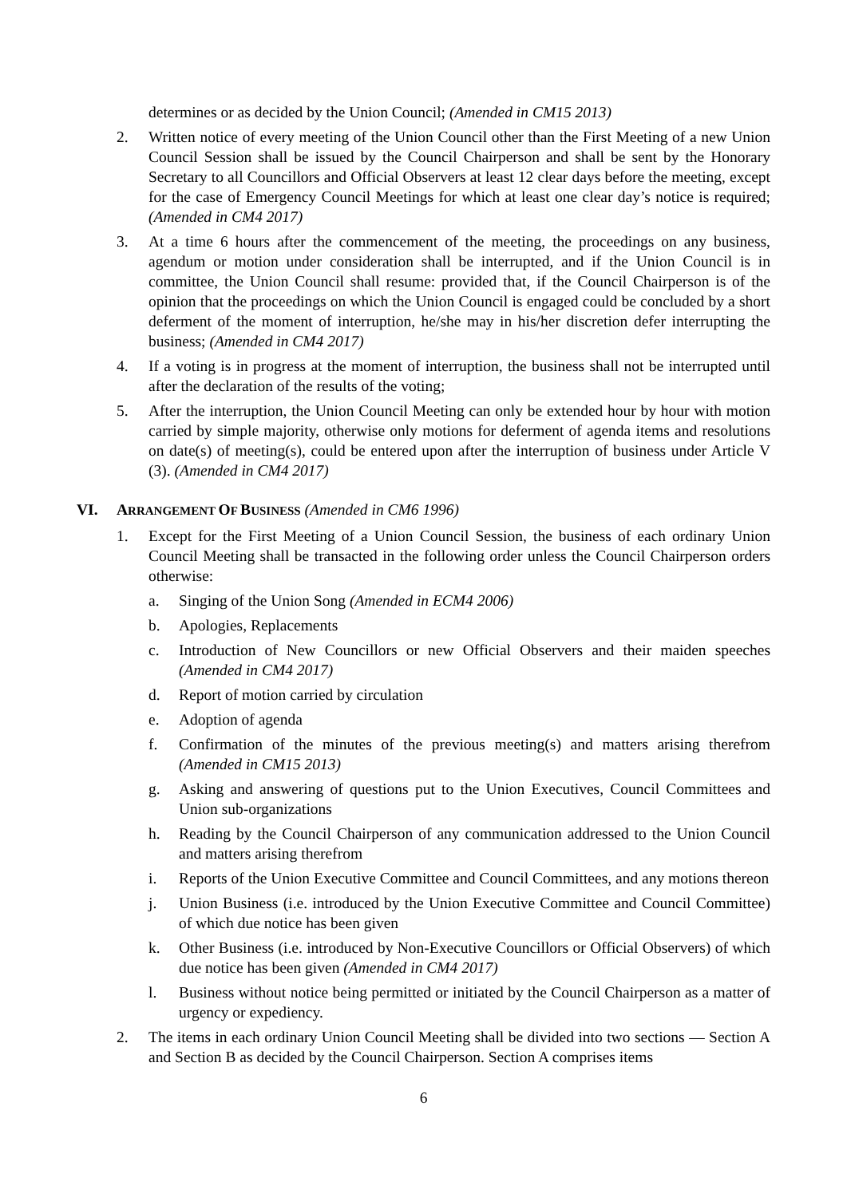determines or as decided by the Union Council; (Amended in CM15 2013)
2. Written notice of every meeting of the Union Council other than the First Meeting of a new Union Council Session shall be issued by the Council Chairperson and shall be sent by the Honorary Secretary to all Councillors and Official Observers at least 12 clear days before the meeting, except for the case of Emergency Council Meetings for which at least one clear day’s notice is required; (Amended in CM4 2017)
3. At a time 6 hours after the commencement of the meeting, the proceedings on any business, agendum or motion under consideration shall be interrupted, and if the Union Council is in committee, the Union Council shall resume: provided that, if the Council Chairperson is of the opinion that the proceedings on which the Union Council is engaged could be concluded by a short deferment of the moment of interruption, he/she may in his/her discretion defer interrupting the business; (Amended in CM4 2017)
4. If a voting is in progress at the moment of interruption, the business shall not be interrupted until after the declaration of the results of the voting;
5. After the interruption, the Union Council Meeting can only be extended hour by hour with motion carried by simple majority, otherwise only motions for deferment of agenda items and resolutions on date(s) of meeting(s), could be entered upon after the interruption of business under Article V (3). (Amended in CM4 2017)
VI. ARRANGEMENT OF BUSINESS (Amended in CM6 1996)
1. Except for the First Meeting of a Union Council Session, the business of each ordinary Union Council Meeting shall be transacted in the following order unless the Council Chairperson orders otherwise:
a. Singing of the Union Song (Amended in ECM4 2006)
b. Apologies, Replacements
c. Introduction of New Councillors or new Official Observers and their maiden speeches (Amended in CM4 2017)
d. Report of motion carried by circulation
e. Adoption of agenda
f. Confirmation of the minutes of the previous meeting(s) and matters arising therefrom (Amended in CM15 2013)
g. Asking and answering of questions put to the Union Executives, Council Committees and Union sub-organizations
h. Reading by the Council Chairperson of any communication addressed to the Union Council and matters arising therefrom
i. Reports of the Union Executive Committee and Council Committees, and any motions thereon
j. Union Business (i.e. introduced by the Union Executive Committee and Council Committee) of which due notice has been given
k. Other Business (i.e. introduced by Non-Executive Councillors or Official Observers) of which due notice has been given (Amended in CM4 2017)
l. Business without notice being permitted or initiated by the Council Chairperson as a matter of urgency or expediency.
2. The items in each ordinary Union Council Meeting shall be divided into two sections — Section A and Section B as decided by the Council Chairperson. Section A comprises items
6